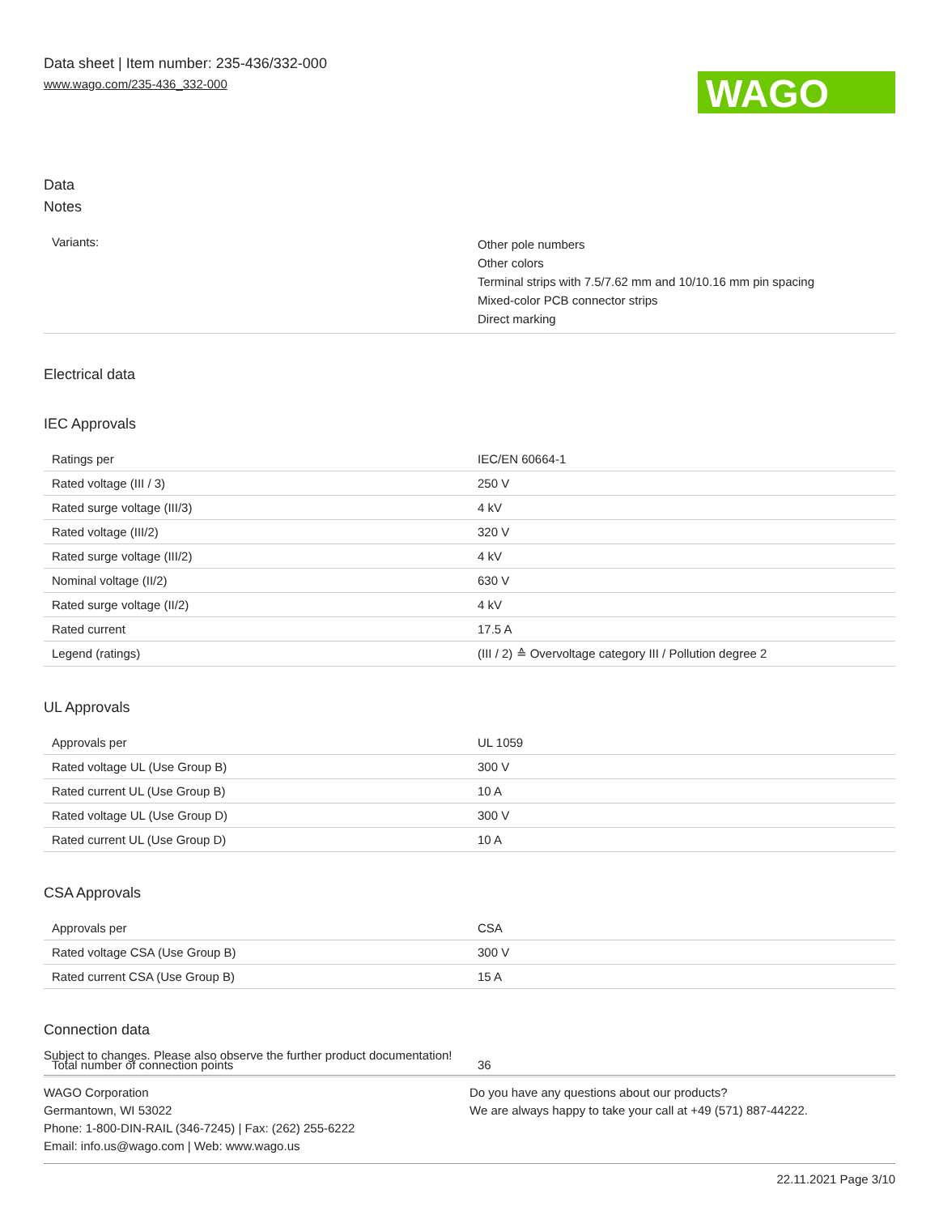Data sheet | Item number: 235-436/332-000
www.wago.com/235-436_332-000
WAGO
Data
Notes
| Variants: | Other pole numbers Other colors Terminal strips with 7.5/7.62 mm and 10/10.16 mm pin spacing Mixed-color PCB connector strips Direct marking |
Electrical data
IEC Approvals
| Ratings per | IEC/EN 60664-1 |
| Rated voltage (III / 3) | 250 V |
| Rated surge voltage (III/3) | 4 kV |
| Rated voltage (III/2) | 320 V |
| Rated surge voltage (III/2) | 4 kV |
| Nominal voltage (II/2) | 630 V |
| Rated surge voltage (II/2) | 4 kV |
| Rated current | 17.5 A |
| Legend (ratings) | (III / 2) ≙ Overvoltage category III / Pollution degree 2 |
UL Approvals
| Approvals per | UL 1059 |
| Rated voltage UL (Use Group B) | 300 V |
| Rated current UL (Use Group B) | 10 A |
| Rated voltage UL (Use Group D) | 300 V |
| Rated current UL (Use Group D) | 10 A |
CSA Approvals
| Approvals per | CSA |
| Rated voltage CSA (Use Group B) | 300 V |
| Rated current CSA (Use Group B) | 15 A |
Connection data
| Total number of connection points | 36 |
Subject to changes. Please also observe the further product documentation!
WAGO Corporation
Germantown, WI 53022
Phone: 1-800-DIN-RAIL (346-7245) | Fax: (262) 255-6222
Email: info.us@wago.com | Web: www.wago.us
Do you have any questions about our products?
We are always happy to take your call at +49 (571) 887-44222.
22.11.2021 Page 3/10